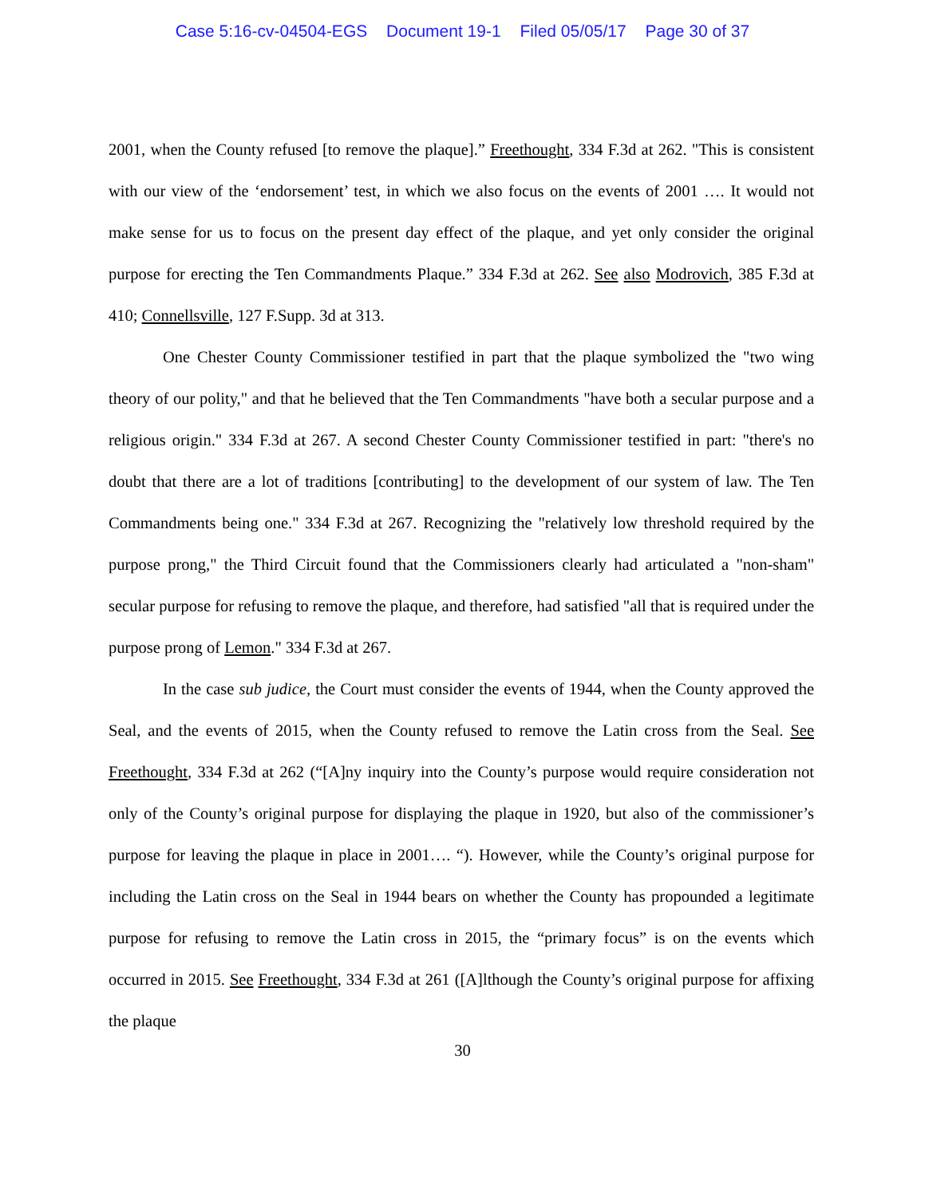Case 5:16-cv-04504-EGS Document 19-1 Filed 05/05/17 Page 30 of 37
2001, when the County refused [to remove the plaque].” Freethought, 334 F.3d at 262. "This is consistent with our view of the ‘endorsement’ test, in which we also focus on the events of 2001 …. It would not make sense for us to focus on the present day effect of the plaque, and yet only consider the original purpose for erecting the Ten Commandments Plaque.” 334 F.3d at 262. See also Modrovich, 385 F.3d at 410; Connellsville, 127 F.Supp. 3d at 313.
One Chester County Commissioner testified in part that the plaque symbolized the "two wing theory of our polity," and that he believed that the Ten Commandments "have both a secular purpose and a religious origin." 334 F.3d at 267. A second Chester County Commissioner testified in part: "there's no doubt that there are a lot of traditions [contributing] to the development of our system of law. The Ten Commandments being one." 334 F.3d at 267. Recognizing the "relatively low threshold required by the purpose prong," the Third Circuit found that the Commissioners clearly had articulated a "non-sham" secular purpose for refusing to remove the plaque, and therefore, had satisfied "all that is required under the purpose prong of Lemon." 334 F.3d at 267.
In the case sub judice, the Court must consider the events of 1944, when the County approved the Seal, and the events of 2015, when the County refused to remove the Latin cross from the Seal. See Freethought, 334 F.3d at 262 (“[A]ny inquiry into the County’s purpose would require consideration not only of the County’s original purpose for displaying the plaque in 1920, but also of the commissioner’s purpose for leaving the plaque in place in 2001…. “). However, while the County’s original purpose for including the Latin cross on the Seal in 1944 bears on whether the County has propounded a legitimate purpose for refusing to remove the Latin cross in 2015, the “primary focus” is on the events which occurred in 2015. See Freethought, 334 F.3d at 261 ([A]lthough the County’s original purpose for affixing the plaque
30